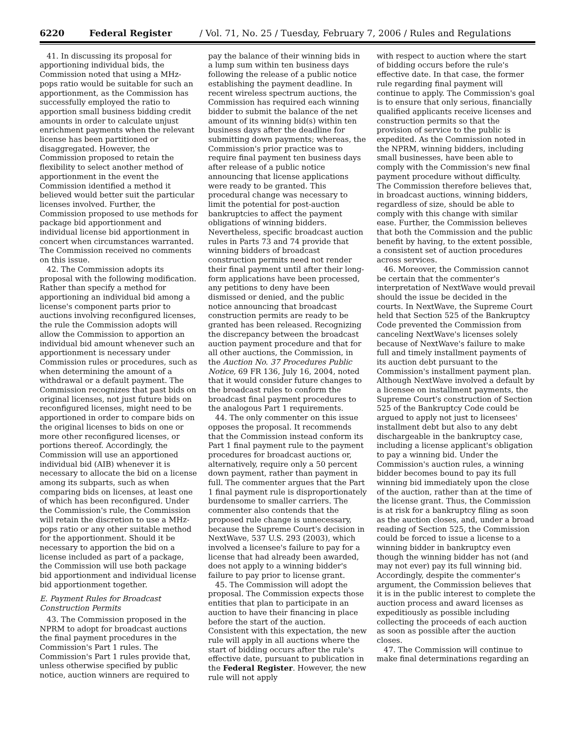6220 Federal Register / Vol. 71, No. 25 / Tuesday, February 7, 2006 / Rules and Regulations
41. In discussing its proposal for apportioning individual bids, the Commission noted that using a MHz-pops ratio would be suitable for such an apportionment, as the Commission has successfully employed the ratio to apportion small business bidding credit amounts in order to calculate unjust enrichment payments when the relevant license has been partitioned or disaggregated. However, the Commission proposed to retain the flexibility to select another method of apportionment in the event the Commission identified a method it believed would better suit the particular licenses involved. Further, the Commission proposed to use methods for package bid apportionment and individual license bid apportionment in concert when circumstances warranted. The Commission received no comments on this issue.
42. The Commission adopts its proposal with the following modification. Rather than specify a method for apportioning an individual bid among a license's component parts prior to auctions involving reconfigured licenses, the rule the Commission adopts will allow the Commission to apportion an individual bid amount whenever such an apportionment is necessary under Commission rules or procedures, such as when determining the amount of a withdrawal or a default payment. The Commission recognizes that past bids on original licenses, not just future bids on reconfigured licenses, might need to be apportioned in order to compare bids on the original licenses to bids on one or more other reconfigured licenses, or portions thereof. Accordingly, the Commission will use an apportioned individual bid (AIB) whenever it is necessary to allocate the bid on a license among its subparts, such as when comparing bids on licenses, at least one of which has been reconfigured. Under the Commission's rule, the Commission will retain the discretion to use a MHz-pops ratio or any other suitable method for the apportionment. Should it be necessary to apportion the bid on a license included as part of a package, the Commission will use both package bid apportionment and individual license bid apportionment together.
E. Payment Rules for Broadcast Construction Permits
43. The Commission proposed in the NPRM to adopt for broadcast auctions the final payment procedures in the Commission's Part 1 rules. The Commission's Part 1 rules provide that, unless otherwise specified by public notice, auction winners are required to
pay the balance of their winning bids in a lump sum within ten business days following the release of a public notice establishing the payment deadline. In recent wireless spectrum auctions, the Commission has required each winning bidder to submit the balance of the net amount of its winning bid(s) within ten business days after the deadline for submitting down payments; whereas, the Commission's prior practice was to require final payment ten business days after release of a public notice announcing that license applications were ready to be granted. This procedural change was necessary to limit the potential for post-auction bankruptcies to affect the payment obligations of winning bidders. Nevertheless, specific broadcast auction rules in Parts 73 and 74 provide that winning bidders of broadcast construction permits need not render their final payment until after their long-form applications have been processed, any petitions to deny have been dismissed or denied, and the public notice announcing that broadcast construction permits are ready to be granted has been released. Recognizing the discrepancy between the broadcast auction payment procedure and that for all other auctions, the Commission, in the Auction No. 37 Procedures Public Notice, 69 FR 136, July 16, 2004, noted that it would consider future changes to the broadcast rules to conform the broadcast final payment procedures to the analogous Part 1 requirements.
44. The only commenter on this issue opposes the proposal. It recommends that the Commission instead conform its Part 1 final payment rule to the payment procedures for broadcast auctions or, alternatively, require only a 50 percent down payment, rather than payment in full. The commenter argues that the Part 1 final payment rule is disproportionately burdensome to smaller carriers. The commenter also contends that the proposed rule change is unnecessary, because the Supreme Court's decision in NextWave, 537 U.S. 293 (2003), which involved a licensee's failure to pay for a license that had already been awarded, does not apply to a winning bidder's failure to pay prior to license grant.
45. The Commission will adopt the proposal. The Commission expects those entities that plan to participate in an auction to have their financing in place before the start of the auction. Consistent with this expectation, the new rule will apply in all auctions where the start of bidding occurs after the rule's effective date, pursuant to publication in the Federal Register. However, the new rule will not apply
with respect to auction where the start of bidding occurs before the rule's effective date. In that case, the former rule regarding final payment will continue to apply. The Commission's goal is to ensure that only serious, financially qualified applicants receive licenses and construction permits so that the provision of service to the public is expedited. As the Commission noted in the NPRM, winning bidders, including small businesses, have been able to comply with the Commission's new final payment procedure without difficulty. The Commission therefore believes that, in broadcast auctions, winning bidders, regardless of size, should be able to comply with this change with similar ease. Further, the Commission believes that both the Commission and the public benefit by having, to the extent possible, a consistent set of auction procedures across services.
46. Moreover, the Commission cannot be certain that the commenter's interpretation of NextWave would prevail should the issue be decided in the courts. In NextWave, the Supreme Court held that Section 525 of the Bankruptcy Code prevented the Commission from canceling NextWave's licenses solely because of NextWave's failure to make full and timely installment payments of its auction debt pursuant to the Commission's installment payment plan. Although NextWave involved a default by a licensee on installment payments, the Supreme Court's construction of Section 525 of the Bankruptcy Code could be argued to apply not just to licensees' installment debt but also to any debt dischargeable in the bankruptcy case, including a license applicant's obligation to pay a winning bid. Under the Commission's auction rules, a winning bidder becomes bound to pay its full winning bid immediately upon the close of the auction, rather than at the time of the license grant. Thus, the Commission is at risk for a bankruptcy filing as soon as the auction closes, and, under a broad reading of Section 525, the Commission could be forced to issue a license to a winning bidder in bankruptcy even though the winning bidder has not (and may not ever) pay its full winning bid. Accordingly, despite the commenter's argument, the Commission believes that it is in the public interest to complete the auction process and award licenses as expeditiously as possible including collecting the proceeds of each auction as soon as possible after the auction closes.
47. The Commission will continue to make final determinations regarding an